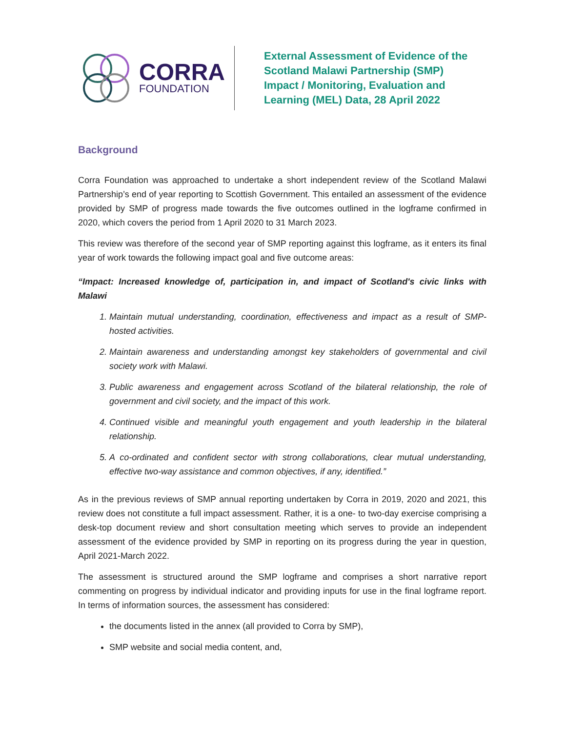CORRA
FOUNDATION
External Assessment of Evidence of the
Scotland Malawi Partnership (SMP)
Impact / Monitoring, Evaluation and
Learning (MEL) Data, 28 April 2022
Background
Corra Foundation was approached to undertake a short independent review of the Scotland Malawi Partnership’s end of year reporting to Scottish Government. This entailed an assessment of the evidence provided by SMP of progress made towards the five outcomes outlined in the logframe confirmed in 2020, which covers the period from 1 April 2020 to 31 March 2023.
This review was therefore of the second year of SMP reporting against this logframe, as it enters its final year of work towards the following impact goal and five outcome areas:
“Impact: Increased knowledge of, participation in, and impact of Scotland's civic links with Malawi
1. Maintain mutual understanding, coordination, effectiveness and impact as a result of SMP-hosted activities.
2. Maintain awareness and understanding amongst key stakeholders of governmental and civil society work with Malawi.
3. Public awareness and engagement across Scotland of the bilateral relationship, the role of government and civil society, and the impact of this work.
4. Continued visible and meaningful youth engagement and youth leadership in the bilateral relationship.
5. A co-ordinated and confident sector with strong collaborations, clear mutual understanding, effective two-way assistance and common objectives, if any, identified.”
As in the previous reviews of SMP annual reporting undertaken by Corra in 2019, 2020 and 2021, this review does not constitute a full impact assessment. Rather, it is a one- to two-day exercise comprising a desk-top document review and short consultation meeting which serves to provide an independent assessment of the evidence provided by SMP in reporting on its progress during the year in question, April 2021-March 2022.
The assessment is structured around the SMP logframe and comprises a short narrative report commenting on progress by individual indicator and providing inputs for use in the final logframe report. In terms of information sources, the assessment has considered:
the documents listed in the annex (all provided to Corra by SMP),
SMP website and social media content, and,